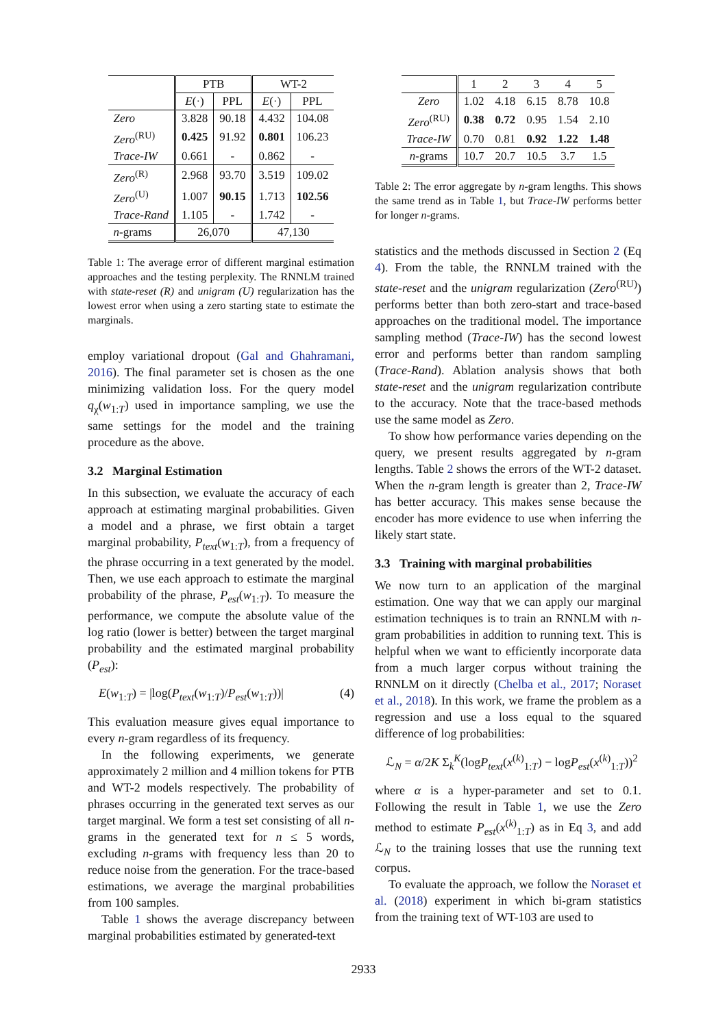| | PTB | | WT-2 | |
| --- | --- | --- | --- | --- |
| | E (·) | PPL | E (·) | PPL |
| Zero | 3.828 | 90.18 | 4.432 | 104.08 |
| Zero<sup>(RU)</sup> | 0.425 | 91.92 | 0.801 | 106.23 |
| Trace-IW | 0.661 | - | 0.862 | - |
| Zero<sup>(R)</sup> | 2.968 | 93.70 | 3.519 | 109.02 |
| Zero<sup>(U)</sup> | 1.007 | 90.15 | 1.713 | 102.56 |
| Trace-Rand | 1.105 | - | 1.742 | - |
| n -grams | 26,070 | | 47,130 | |
Table 1: The average error of different marginal estimation approaches and the testing perplexity. The RNNLM trained with state-reset (R) and unigram (U) regularization has the lowest error when using a zero starting state to estimate the marginals.
employ variational dropout (Gal and Ghahramani, 2016). The final parameter set is chosen as the one minimizing validation loss. For the query model q<sub>χ</sub>(w<sub>1:T</sub>) used in importance sampling, we use the same settings for the model and the training procedure as the above.
3.2 Marginal Estimation
In this subsection, we evaluate the accuracy of each approach at estimating marginal probabilities. Given a model and a phrase, we first obtain a target marginal probability, P<sub>text</sub>(w<sub>1:T</sub>), from a frequency of the phrase occurring in a text generated by the model. Then, we use each approach to estimate the marginal probability of the phrase, P<sub>est</sub>(w<sub>1:T</sub>). To measure the performance, we compute the absolute value of the log ratio (lower is better) between the target marginal probability and the estimated marginal probability (P<sub>est</sub>):
E(w<sub>1:T</sub>) = |log(P<sub>text</sub>(w<sub>1:T</sub>)/P<sub>est</sub>(w<sub>1:T</sub>))| (4)
This evaluation measure gives equal importance to every n-gram regardless of its frequency.
In the following experiments, we generate approximately 2 million and 4 million tokens for PTB and WT-2 models respectively. The probability of phrases occurring in the generated text serves as our target marginal. We form a test set consisting of all n-grams in the generated text for n ≤ 5 words, excluding n-grams with frequency less than 20 to reduce noise from the generation. For the trace-based estimations, we average the marginal probabilities from 100 samples.
Table 1 shows the average discrepancy between marginal probabilities estimated by generated-text
| | 1 | 2 | 3 | 4 | 5 |
| --- | --- | --- | --- | --- | --- |
| Zero | 1.02 | 4.18 | 6.15 | 8.78 | 10.8 |
| Zero<sup>(RU)</sup> | 0.38 | 0.72 | 0.95 | 1.54 | 2.10 |
| Trace-IW | 0.70 | 0.81 | 0.92 | 1.22 | 1.48 |
| n -grams | 10.7 | 20.7 | 10.5 | 3.7 | 1.5 |
Table 2: The error aggregate by n-gram lengths. This shows the same trend as in Table 1, but Trace-IW performs better for longer n-grams.
statistics and the methods discussed in Section 2 (Eq 4). From the table, the RNNLM trained with the state-reset and the unigram regularization (Zero<sup>(RU)</sup>) performs better than both zero-start and trace-based approaches on the traditional model. The importance sampling method (Trace-IW) has the second lowest error and performs better than random sampling (Trace-Rand). Ablation analysis shows that both state-reset and the unigram regularization contribute to the accuracy. Note that the trace-based methods use the same model as Zero.
To show how performance varies depending on the query, we present results aggregated by n-gram lengths. Table 2 shows the errors of the WT-2 dataset. When the n-gram length is greater than 2, Trace-IW has better accuracy. This makes sense because the encoder has more evidence to use when inferring the likely start state.
3.3 Training with marginal probabilities
We now turn to an application of the marginal estimation. One way that we can apply our marginal estimation techniques is to train an RNNLM with n-gram probabilities in addition to running text. This is helpful when we want to efficiently incorporate data from a much larger corpus without training the RNNLM on it directly (Chelba et al., 2017; Noraset et al., 2018). In this work, we frame the problem as a regression and use a loss equal to the squared difference of log probabilities:
ℒ<sub>N</sub> = α/2K Σ<sub>k</sub><sup>K</sup>(logP<sub>text</sub>(x<sup>(k)</sup><sub>1:T</sub>) − logP<sub>est</sub>(x<sup>(k)</sup><sub>1:T</sub>))<sup>2</sup>
where α is a hyper-parameter and set to 0.1. Following the result in Table 1, we use the Zero method to estimate P<sub>est</sub>(x<sup>(k)</sup><sub>1:T</sub>) as in Eq 3, and add ℒ<sub>N</sub> to the training losses that use the running text corpus.
To evaluate the approach, we follow the Noraset et al. (2018) experiment in which bi-gram statistics from the training text of WT-103 are used to
2933